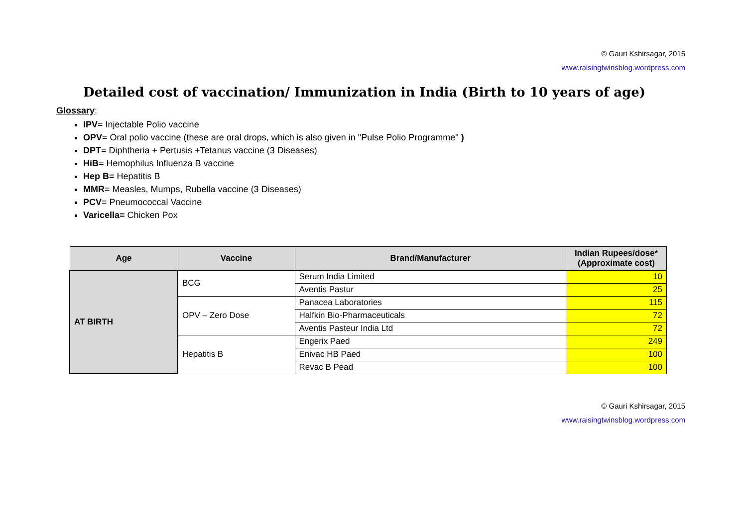© Gauri Kshirsagar, 2015
www.raisingtwinsblog.wordpress.com
Detailed cost of vaccination/ Immunization in India (Birth to 10 years of age)
Glossary:
IPV= Injectable Polio vaccine
OPV= Oral polio vaccine (these are oral drops, which is also given in "Pulse Polio Programme" )
DPT= Diphtheria + Pertusis +Tetanus vaccine (3 Diseases)
HiB= Hemophilus Influenza B vaccine
Hep B= Hepatitis B
MMR= Measles, Mumps, Rubella vaccine (3 Diseases)
PCV= Pneumococcal Vaccine
Varicella= Chicken Pox
| Age | Vaccine | Brand/Manufacturer | Indian Rupees/dose* (Approximate cost) |
| --- | --- | --- | --- |
| AT BIRTH | BCG | Serum India Limited | 10 |
| | | Aventis Pastur | 25 |
| | OPV – Zero Dose | Panacea Laboratories | 115 |
| | | Halfkin Bio-Pharmaceuticals | 72 |
| | | Aventis Pasteur India Ltd | 72 |
| | Hepatitis B | Engerix Paed | 249 |
| | | Enivac HB Paed | 100 |
| | | Revac B Pead | 100 |
© Gauri Kshirsagar, 2015
www.raisingtwinsblog.wordpress.com